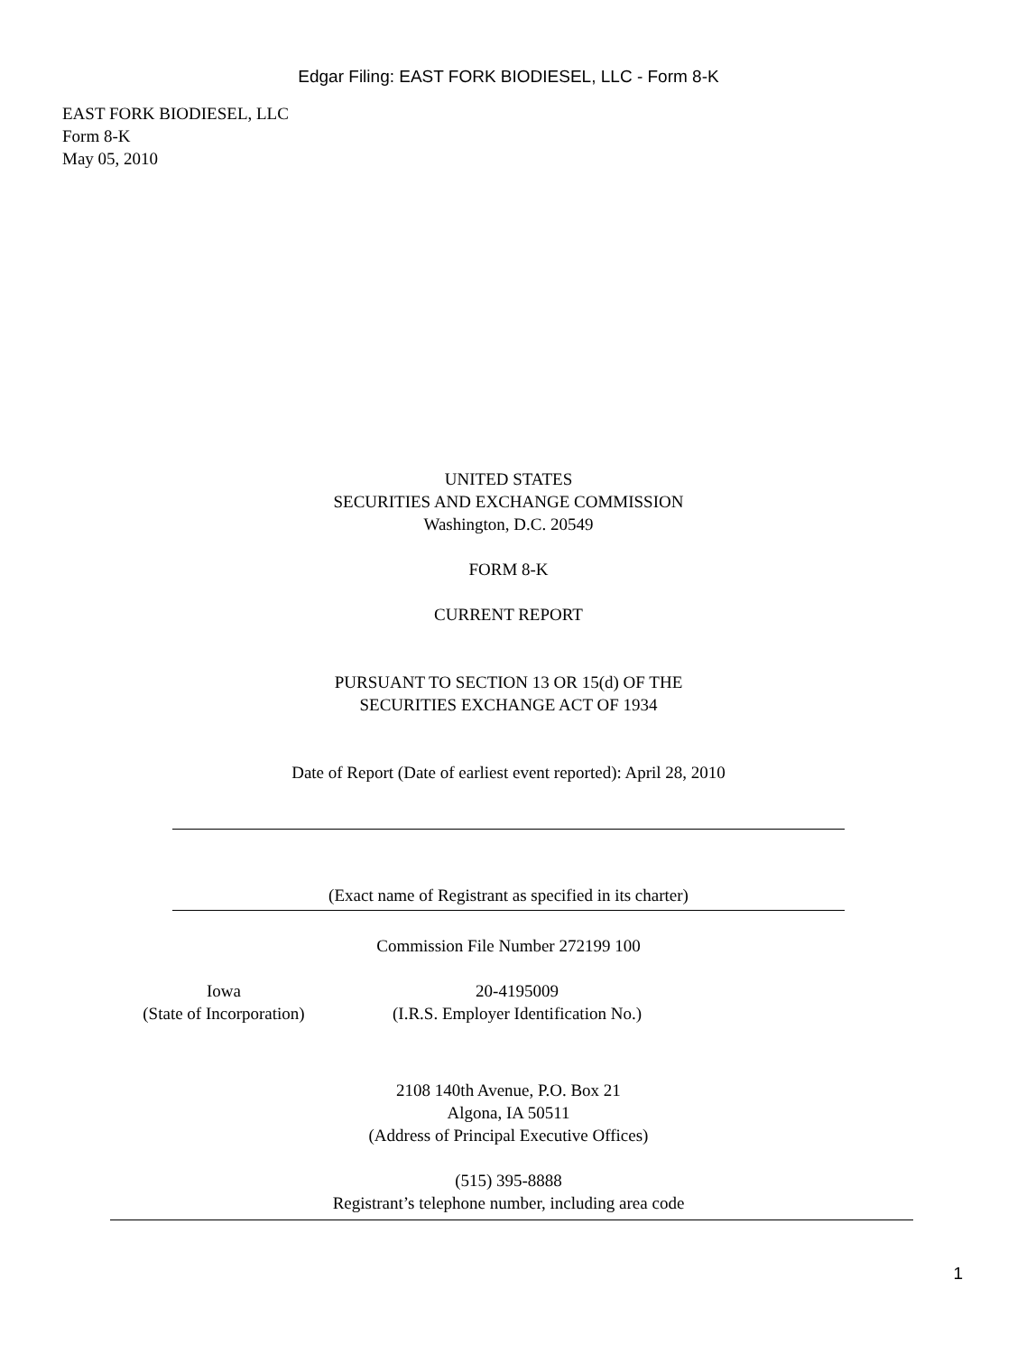Edgar Filing: EAST FORK BIODIESEL, LLC - Form 8-K
EAST FORK BIODIESEL, LLC
Form 8-K
May 05, 2010
UNITED STATES
SECURITIES AND EXCHANGE COMMISSION
Washington, D.C. 20549
FORM 8-K
CURRENT REPORT
PURSUANT TO SECTION 13 OR 15(d) OF THE
SECURITIES EXCHANGE ACT OF 1934
Date of Report (Date of earliest event reported): April 28, 2010
(Exact name of Registrant as specified in its charter)
Commission File Number 272199 100
Iowa
(State of Incorporation)
20-4195009
(I.R.S. Employer Identification No.)
2108 140th Avenue, P.O. Box 21
Algona, IA 50511
(Address of Principal Executive Offices)
(515) 395-8888
Registrant’s telephone number, including area code
1